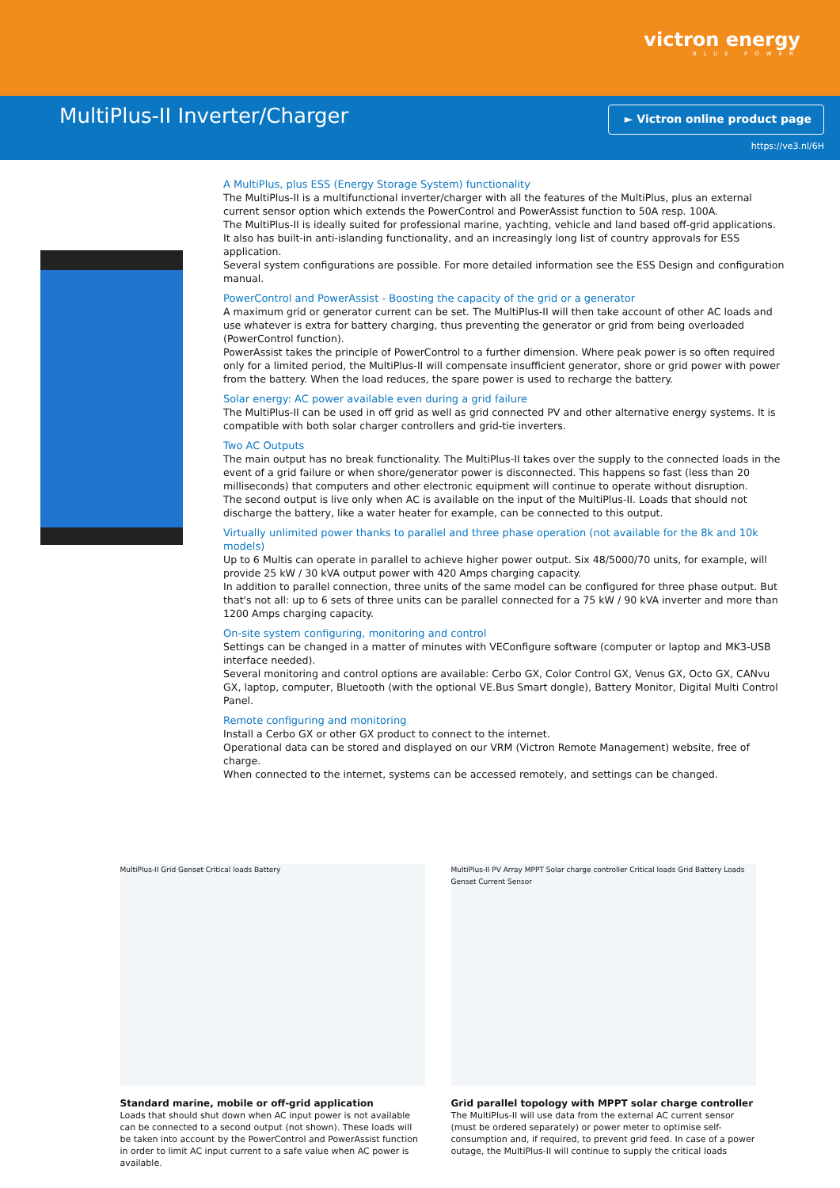victron energy
BLUE POWER
MultiPlus-II Inverter/Charger
► Victron online product page
https://ve3.nl/6H
A MultiPlus, plus ESS (Energy Storage System) functionality
The MultiPlus-II is a multifunctional inverter/charger with all the features of the MultiPlus, plus an external current sensor option which extends the PowerControl and PowerAssist function to 50A resp. 100A.
The MultiPlus-II is ideally suited for professional marine, yachting, vehicle and land based off-grid applications.
It also has built-in anti-islanding functionality, and an increasingly long list of country approvals for ESS application.
Several system configurations are possible. For more detailed information see the ESS Design and configuration manual.
PowerControl and PowerAssist - Boosting the capacity of the grid or a generator
A maximum grid or generator current can be set. The MultiPlus-II will then take account of other AC loads and use whatever is extra for battery charging, thus preventing the generator or grid from being overloaded (PowerControl function).
PowerAssist takes the principle of PowerControl to a further dimension. Where peak power is so often required only for a limited period, the MultiPlus-II will compensate insufficient generator, shore or grid power with power from the battery. When the load reduces, the spare power is used to recharge the battery.
Solar energy: AC power available even during a grid failure
The MultiPlus-II can be used in off grid as well as grid connected PV and other alternative energy systems. It is compatible with both solar charger controllers and grid-tie inverters.
Two AC Outputs
The main output has no break functionality. The MultiPlus-II takes over the supply to the connected loads in the event of a grid failure or when shore/generator power is disconnected. This happens so fast (less than 20 milliseconds) that computers and other electronic equipment will continue to operate without disruption.
The second output is live only when AC is available on the input of the MultiPlus-II. Loads that should not discharge the battery, like a water heater for example, can be connected to this output.
Virtually unlimited power thanks to parallel and three phase operation (not available for the 8k and 10k models)
Up to 6 Multis can operate in parallel to achieve higher power output. Six 48/5000/70 units, for example, will provide 25 kW / 30 kVA output power with 420 Amps charging capacity.
In addition to parallel connection, three units of the same model can be configured for three phase output. But that's not all: up to 6 sets of three units can be parallel connected for a 75 kW / 90 kVA inverter and more than 1200 Amps charging capacity.
On-site system configuring, monitoring and control
Settings can be changed in a matter of minutes with VEConfigure software (computer or laptop and MK3-USB interface needed).
Several monitoring and control options are available: Cerbo GX, Color Control GX, Venus GX, Octo GX, CANvu GX, laptop, computer, Bluetooth (with the optional VE.Bus Smart dongle), Battery Monitor, Digital Multi Control Panel.
Remote configuring and monitoring
Install a Cerbo GX or other GX product to connect to the internet.
Operational data can be stored and displayed on our VRM (Victron Remote Management) website, free of charge.
When connected to the internet, systems can be accessed remotely, and settings can be changed.
MultiPlus-II Grid Genset Critical loads Battery
Standard marine, mobile or off-grid application
Loads that should shut down when AC input power is not available can be connected to a second output (not shown). These loads will be taken into account by the PowerControl and PowerAssist function in order to limit AC input current to a safe value when AC power is available.
MultiPlus-II PV Array MPPT Solar charge controller Critical loads Grid Battery Loads Genset Current Sensor
Grid parallel topology with MPPT solar charge controller
The MultiPlus-II will use data from the external AC current sensor (must be ordered separately) or power meter to optimise self-consumption and, if required, to prevent grid feed. In case of a power outage, the MultiPlus-II will continue to supply the critical loads